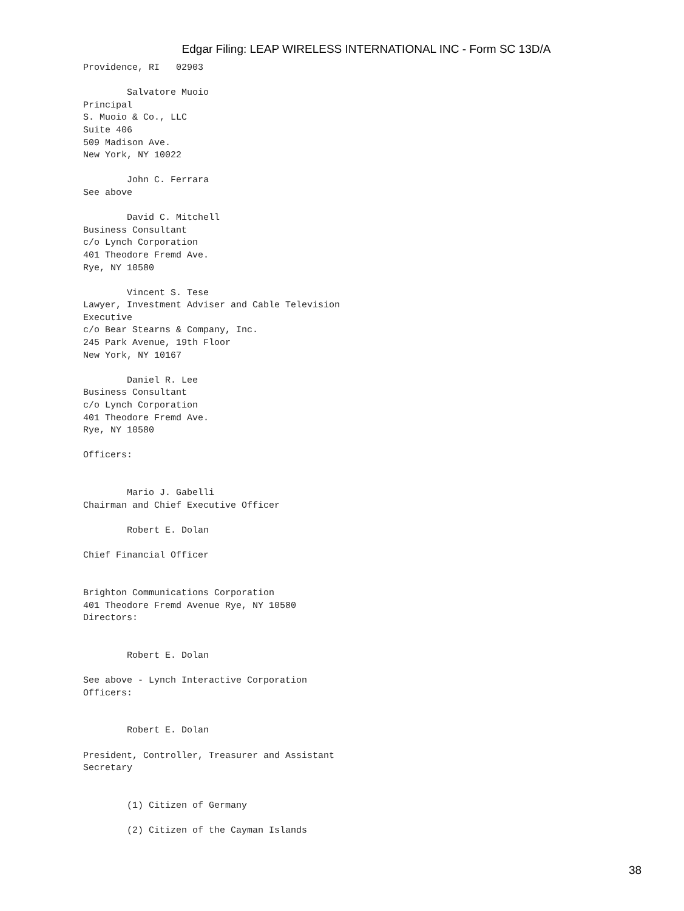Edgar Filing: LEAP WIRELESS INTERNATIONAL INC - Form SC 13D/A
Providence, RI   02903

        Salvatore Muoio
Principal
S. Muoio & Co., LLC
Suite 406
509 Madison Ave.
New York, NY 10022

        John C. Ferrara
See above

        David C. Mitchell
Business Consultant
c/o Lynch Corporation
401 Theodore Fremd Ave.
Rye, NY 10580

        Vincent S. Tese
Lawyer, Investment Adviser and Cable Television
Executive
c/o Bear Stearns & Company, Inc.
245 Park Avenue, 19th Floor
New York, NY 10167

        Daniel R. Lee
Business Consultant
c/o Lynch Corporation
401 Theodore Fremd Ave.
Rye, NY 10580

Officers:


        Mario J. Gabelli
Chairman and Chief Executive Officer

        Robert E. Dolan

Chief Financial Officer


Brighton Communications Corporation
401 Theodore Fremd Avenue Rye, NY 10580
Directors:


        Robert E. Dolan

See above - Lynch Interactive Corporation
Officers:


        Robert E. Dolan

President, Controller, Treasurer and Assistant
Secretary


        (1) Citizen of Germany

        (2) Citizen of the Cayman Islands
38